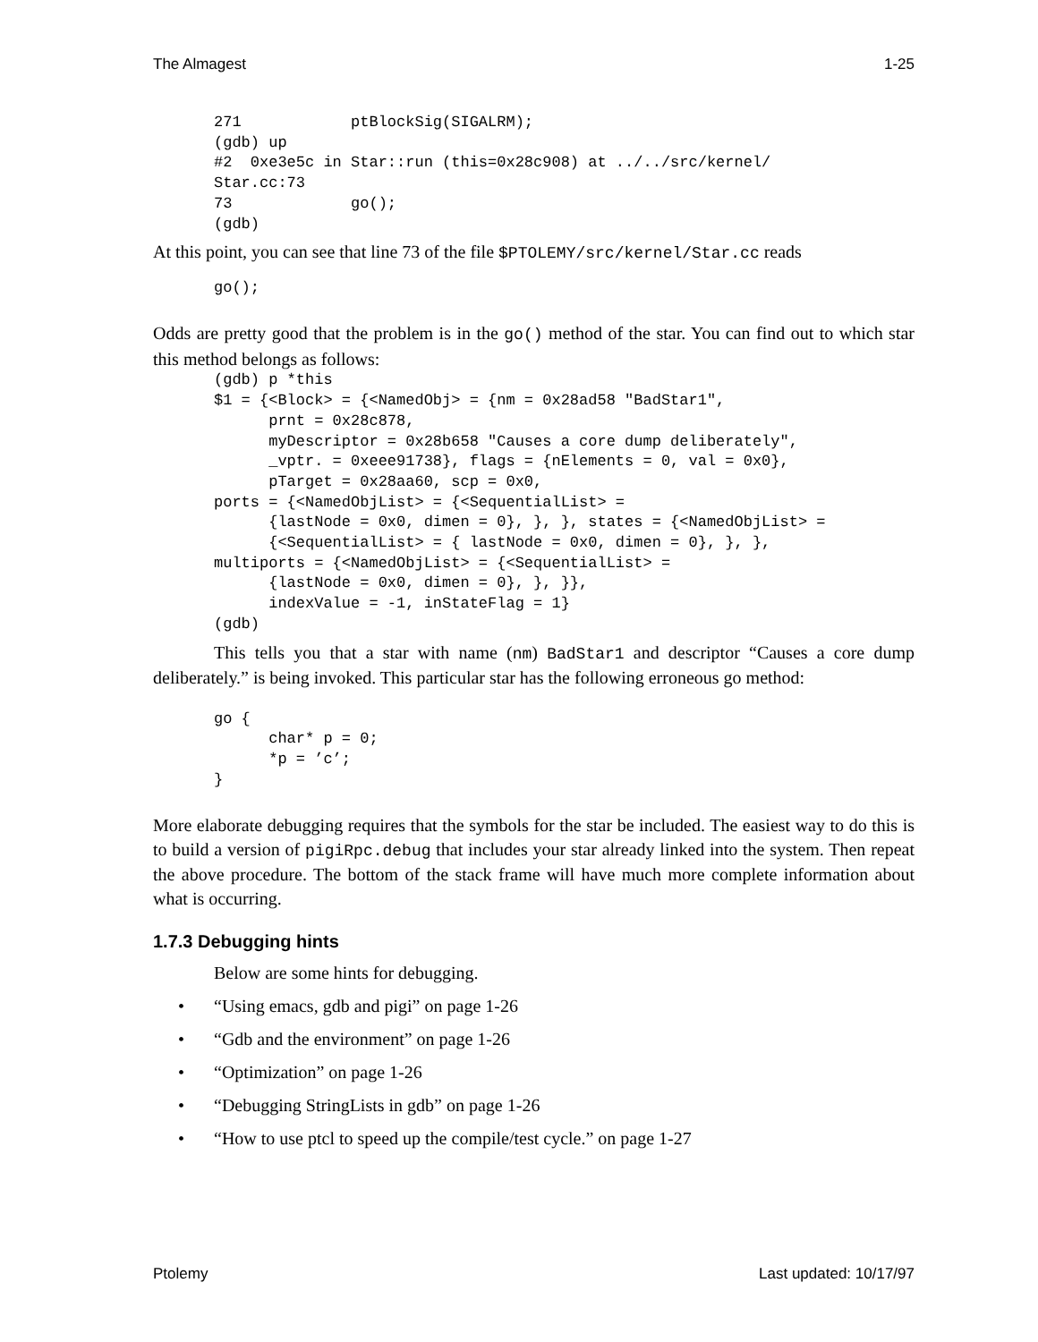The Almagest 1-25
271            ptBlockSig(SIGALRM);
(gdb) up
#2  0xe3e5c in Star::run (this=0x28c908) at ../../src/kernel/
Star.cc:73
73             go();
(gdb)
At this point, you can see that line 73 of the file $PTOLEMY/src/kernel/Star.cc reads
go();
Odds are pretty good that the problem is in the go() method of the star. You can find out to which star this method belongs as follows:
(gdb) p *this
$1 = {<Block> = {<NamedObj> = {nm = 0x28ad58 "BadStar1",
      prnt = 0x28c878,
      myDescriptor = 0x28b658 "Causes a core dump deliberately",
      _vptr. = 0xeee91738}, flags = {nElements = 0, val = 0x0},
      pTarget = 0x28aa60, scp = 0x0,
ports = {<NamedObjList> = {<SequentialList> =
      {lastNode = 0x0, dimen = 0}, }, }, states = {<NamedObjList> =
      {<SequentialList> = { lastNode = 0x0, dimen = 0}, }, },
multiports = {<NamedObjList> = {<SequentialList> =
      {lastNode = 0x0, dimen = 0}, }, }},
      indexValue = -1, inStateFlag = 1}
(gdb)
This tells you that a star with name (nm) BadStar1 and descriptor “Causes a core dump deliberately.” is being invoked. This particular star has the following erroneous go method:
go {
      char* p = 0;
      *p = ’c’;
}
More elaborate debugging requires that the symbols for the star be included. The easiest way to do this is to build a version of pigiRpc.debug that includes your star already linked into the system. Then repeat the above procedure. The bottom of the stack frame will have much more complete information about what is occurring.
1.7.3 Debugging hints
Below are some hints for debugging.
• “Using emacs, gdb and pigi” on page 1-26
• “Gdb and the environment” on page 1-26
• “Optimization” on page 1-26
• “Debugging StringLists in gdb” on page 1-26
• “How to use ptcl to speed up the compile/test cycle.” on page 1-27
Ptolemy Last updated: 10/17/97